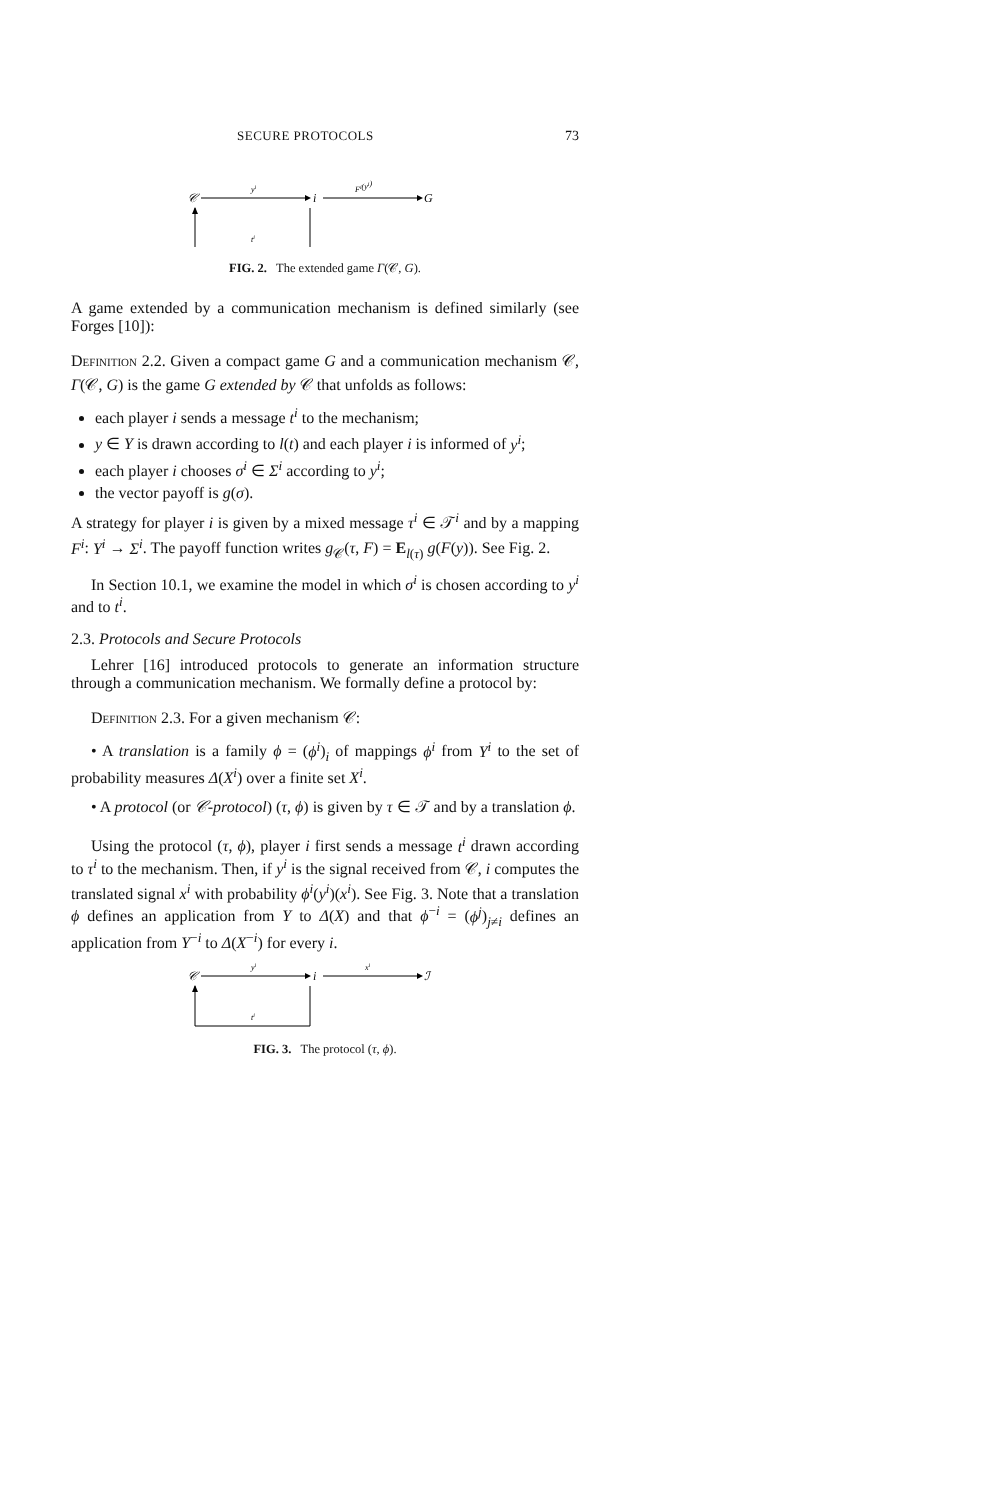SECURE PROTOCOLS 73
𝒞
yi
i
Fi(yi)
G
ti
FIG. 2. The extended game Γ(𝒞, G).
A game extended by a communication mechanism is defined similarly (see Forges [10]):
Definition 2.2. Given a compact game G and a communication mechanism 𝒞, Γ(𝒞, G) is the game G extended by 𝒞 that unfolds as follows:
each player i sends a message t<sup>i</sup> to the mechanism;
y ∈ Y is drawn according to l(t) and each player i is informed of y<sup>i</sup>;
each player i chooses σ<sup>i</sup> ∈ Σ<sup>i</sup> according to y<sup>i</sup>;
the vector payoff is g(σ).
A strategy for player i is given by a mixed message τ<sup>i</sup> ∈ 𝒯<sup>i</sup> and by a mapping F<sup>i</sup>: Y<sup>i</sup> → Σ<sup>i</sup>. The payoff function writes g<sub>𝒞</sub>(τ, F) = E<sub>l(τ)</sub> g(F(y)). See Fig. 2.
In Section 10.1, we examine the model in which σ<sup>i</sup> is chosen according to y<sup>i</sup> and to t<sup>i</sup>.
2.3. Protocols and Secure Protocols
Lehrer [16] introduced protocols to generate an information structure through a communication mechanism. We formally define a protocol by:
Definition 2.3. For a given mechanism 𝒞:
• A translation is a family ϕ = (ϕ<sup>i</sup>)<sub>i</sub> of mappings ϕ<sup>i</sup> from Y<sup>i</sup> to the set of probability measures Δ(X<sup>i</sup>) over a finite set X<sup>i</sup>.
• A protocol (or 𝒞-protocol) (τ, ϕ) is given by τ ∈ 𝒯 and by a translation ϕ.
Using the protocol (τ, ϕ), player i first sends a message t<sup>i</sup> drawn according to τ<sup>i</sup> to the mechanism. Then, if y<sup>i</sup> is the signal received from 𝒞, i computes the translated signal x<sup>i</sup> with probability ϕ<sup>i</sup>(y<sup>i</sup>)(x<sup>i</sup>). See Fig. 3. Note that a translation ϕ defines an application from Y to Δ(X) and that ϕ<sup>−i</sup> = (ϕ<sup>j</sup>)<sub>j≠i</sub> defines an application from Y<sup>−i</sup> to Δ(X<sup>−i</sup>) for every i.
𝒞
yi
i
xi
ℐ
ti
FIG. 3. The protocol (τ, ϕ).